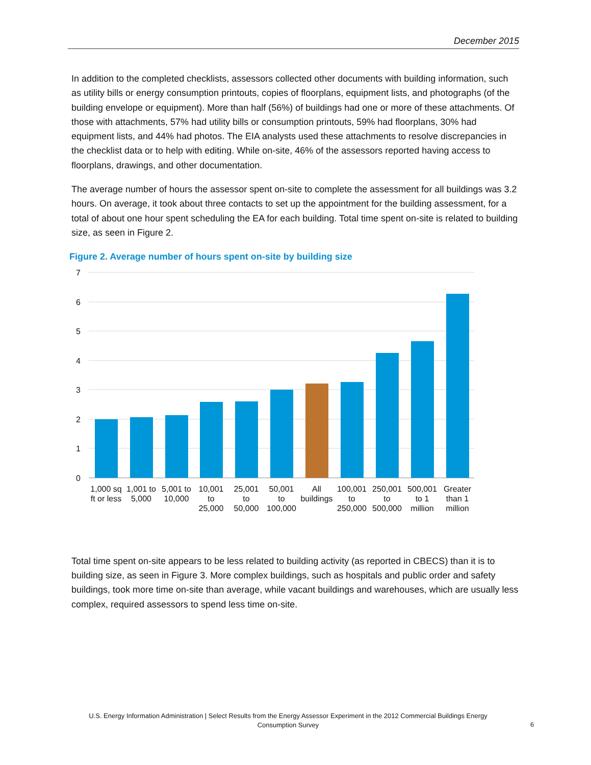December 2015
In addition to the completed checklists, assessors collected other documents with building information, such as utility bills or energy consumption printouts, copies of floorplans, equipment lists, and photographs (of the building envelope or equipment). More than half (56%) of buildings had one or more of these attachments. Of those with attachments, 57% had utility bills or consumption printouts, 59% had floorplans, 30% had equipment lists, and 44% had photos. The EIA analysts used these attachments to resolve discrepancies in the checklist data or to help with editing. While on-site, 46% of the assessors reported having access to floorplans, drawings, and other documentation.
The average number of hours the assessor spent on-site to complete the assessment for all buildings was 3.2 hours. On average, it took about three contacts to set up the appointment for the building assessment, for a total of about one hour spent scheduling the EA for each building. Total time spent on-site is related to building size, as seen in Figure 2.
Figure 2. Average number of hours spent on-site by building size
7
6
5
4
3
2
1
0
1,000 sq
ft or less
1,001 to
5,000
5,001 to
10,000
10,001
to
25,000
25,001
to
50,000
50,001
to
100,000
All
buildings
100,001
to
250,000
250,001
to
500,000
500,001
to 1
million
Greater
than 1
million
Total time spent on-site appears to be less related to building activity (as reported in CBECS) than it is to building size, as seen in Figure 3. More complex buildings, such as hospitals and public order and safety buildings, took more time on-site than average, while vacant buildings and warehouses, which are usually less complex, required assessors to spend less time on-site.
U.S. Energy Information Administration | Select Results from the Energy Assessor Experiment in the 2012 Commercial Buildings Energy Consumption Survey
6